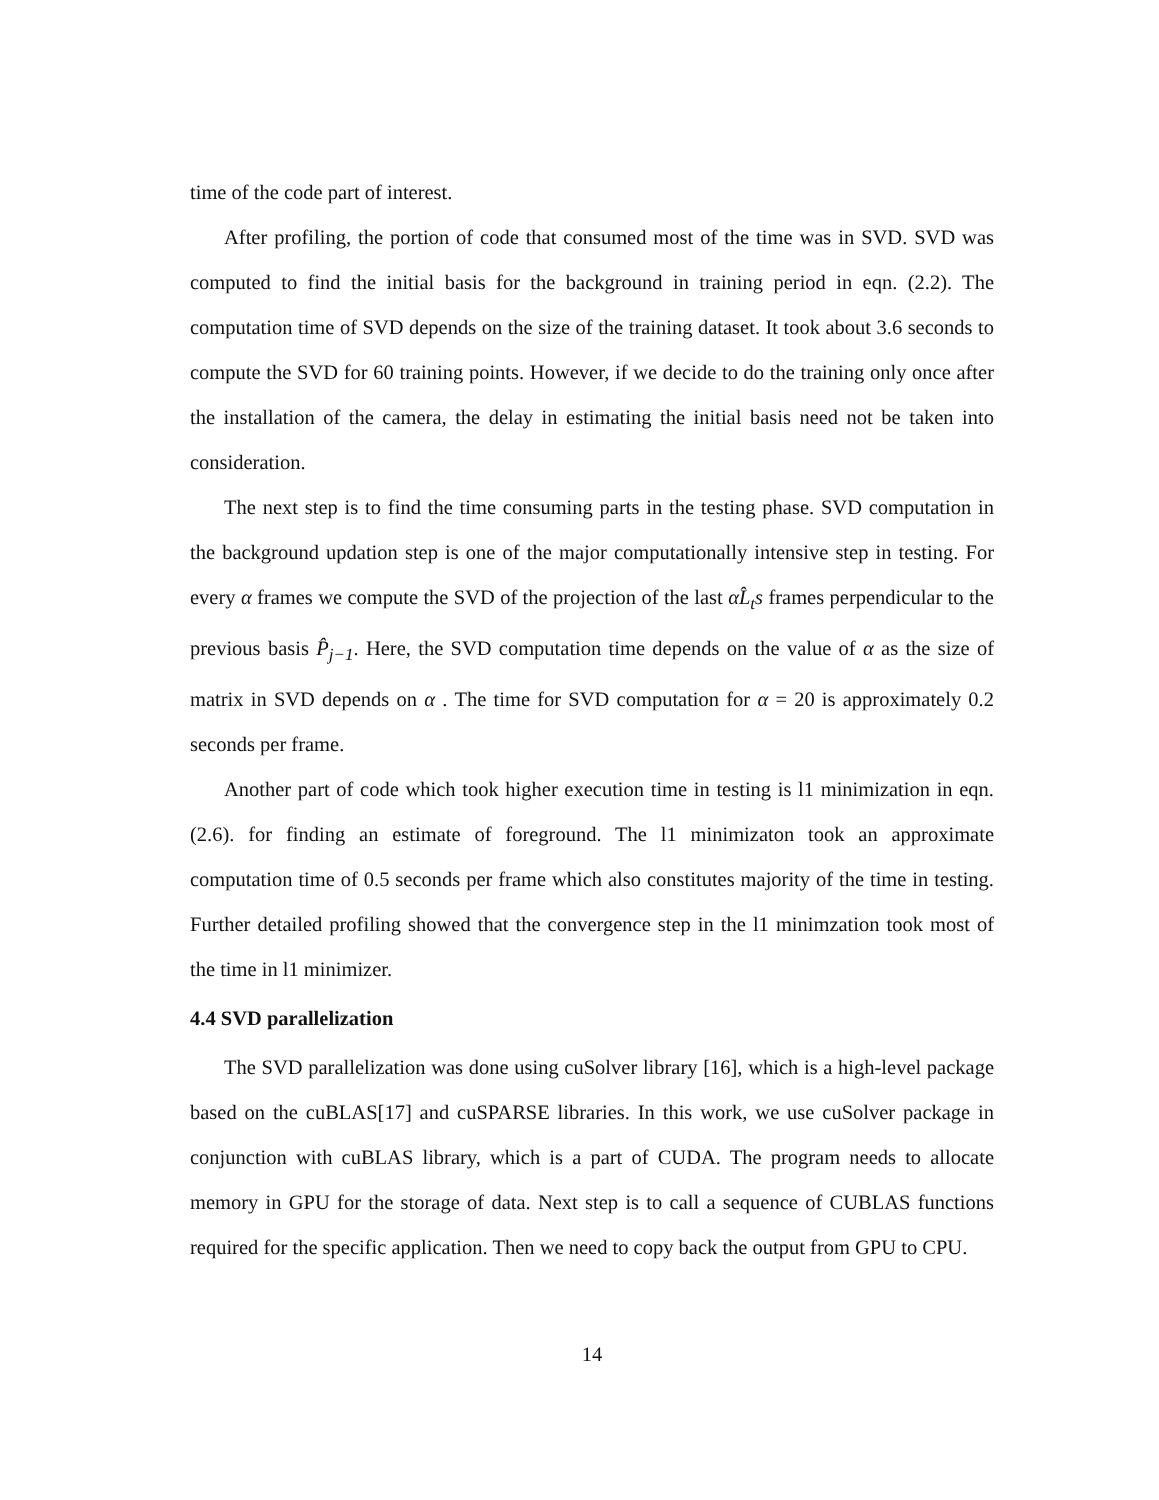time of the code part of interest.
After profiling, the portion of code that consumed most of the time was in SVD. SVD was computed to find the initial basis for the background in training period in eqn. (2.2). The computation time of SVD depends on the size of the training dataset. It took about 3.6 seconds to compute the SVD for 60 training points. However, if we decide to do the training only once after the installation of the camera, the delay in estimating the initial basis need not be taken into consideration.
The next step is to find the time consuming parts in the testing phase. SVD computation in the background updation step is one of the major computationally intensive step in testing. For every α frames we compute the SVD of the projection of the last αL̂<sub>t</sub>s frames perpendicular to the previous basis P̂<sub>j−1</sub>. Here, the SVD computation time depends on the value of α as the size of matrix in SVD depends on α . The time for SVD computation for α = 20 is approximately 0.2 seconds per frame.
Another part of code which took higher execution time in testing is l1 minimization in eqn. (2.6). for finding an estimate of foreground. The l1 minimizaton took an approximate computation time of 0.5 seconds per frame which also constitutes majority of the time in testing. Further detailed profiling showed that the convergence step in the l1 minimzation took most of the time in l1 minimizer.
4.4 SVD parallelization
The SVD parallelization was done using cuSolver library [16], which is a high-level package based on the cuBLAS[17] and cuSPARSE libraries. In this work, we use cuSolver package in conjunction with cuBLAS library, which is a part of CUDA. The program needs to allocate memory in GPU for the storage of data. Next step is to call a sequence of CUBLAS functions required for the specific application. Then we need to copy back the output from GPU to CPU.
14